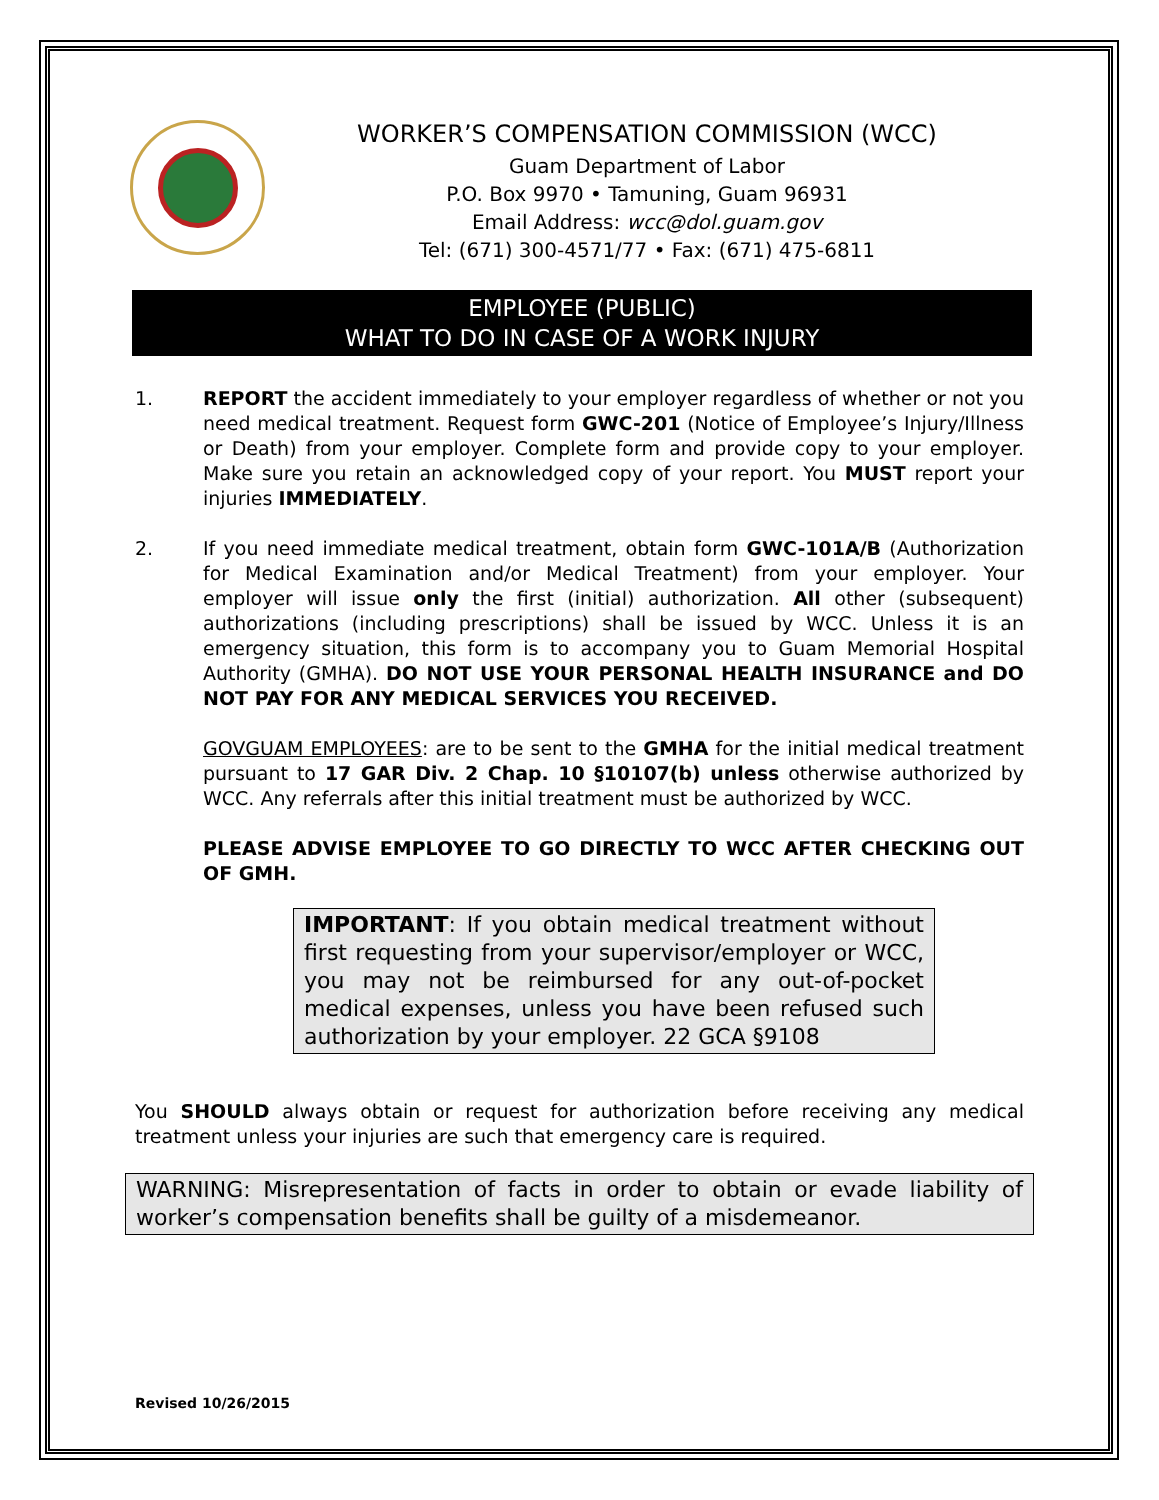WORKER’S COMPENSATION COMMISSION (WCC)
Guam Department of Labor
P.O. Box 9970 • Tamuning, Guam 96931
Email Address: wcc@dol.guam.gov
Tel: (671) 300-4571/77 • Fax: (671) 475-6811
EMPLOYEE (PUBLIC)
WHAT TO DO IN CASE OF A WORK INJURY
1. REPORT the accident immediately to your employer regardless of whether or not you need medical treatment. Request form GWC-201 (Notice of Employee’s Injury/Illness or Death) from your employer. Complete form and provide copy to your employer. Make sure you retain an acknowledged copy of your report. You MUST report your injuries IMMEDIATELY.
2. If you need immediate medical treatment, obtain form GWC-101A/B (Authorization for Medical Examination and/or Medical Treatment) from your employer. Your employer will issue only the first (initial) authorization. All other (subsequent) authorizations (including prescriptions) shall be issued by WCC. Unless it is an emergency situation, this form is to accompany you to Guam Memorial Hospital Authority (GMHA). DO NOT USE YOUR PERSONAL HEALTH INSURANCE and DO NOT PAY FOR ANY MEDICAL SERVICES YOU RECEIVED.
GOVGUAM EMPLOYEES: are to be sent to the GMHA for the initial medical treatment pursuant to 17 GAR Div. 2 Chap. 10 §10107(b) unless otherwise authorized by WCC. Any referrals after this initial treatment must be authorized by WCC.
PLEASE ADVISE EMPLOYEE TO GO DIRECTLY TO WCC AFTER CHECKING OUT OF GMH.
IMPORTANT: If you obtain medical treatment without first requesting from your supervisor/employer or WCC, you may not be reimbursed for any out-of-pocket medical expenses, unless you have been refused such authorization by your employer. 22 GCA §9108
You SHOULD always obtain or request for authorization before receiving any medical treatment unless your injuries are such that emergency care is required.
WARNING: Misrepresentation of facts in order to obtain or evade liability of worker’s compensation benefits shall be guilty of a misdemeanor.
Revised 10/26/2015